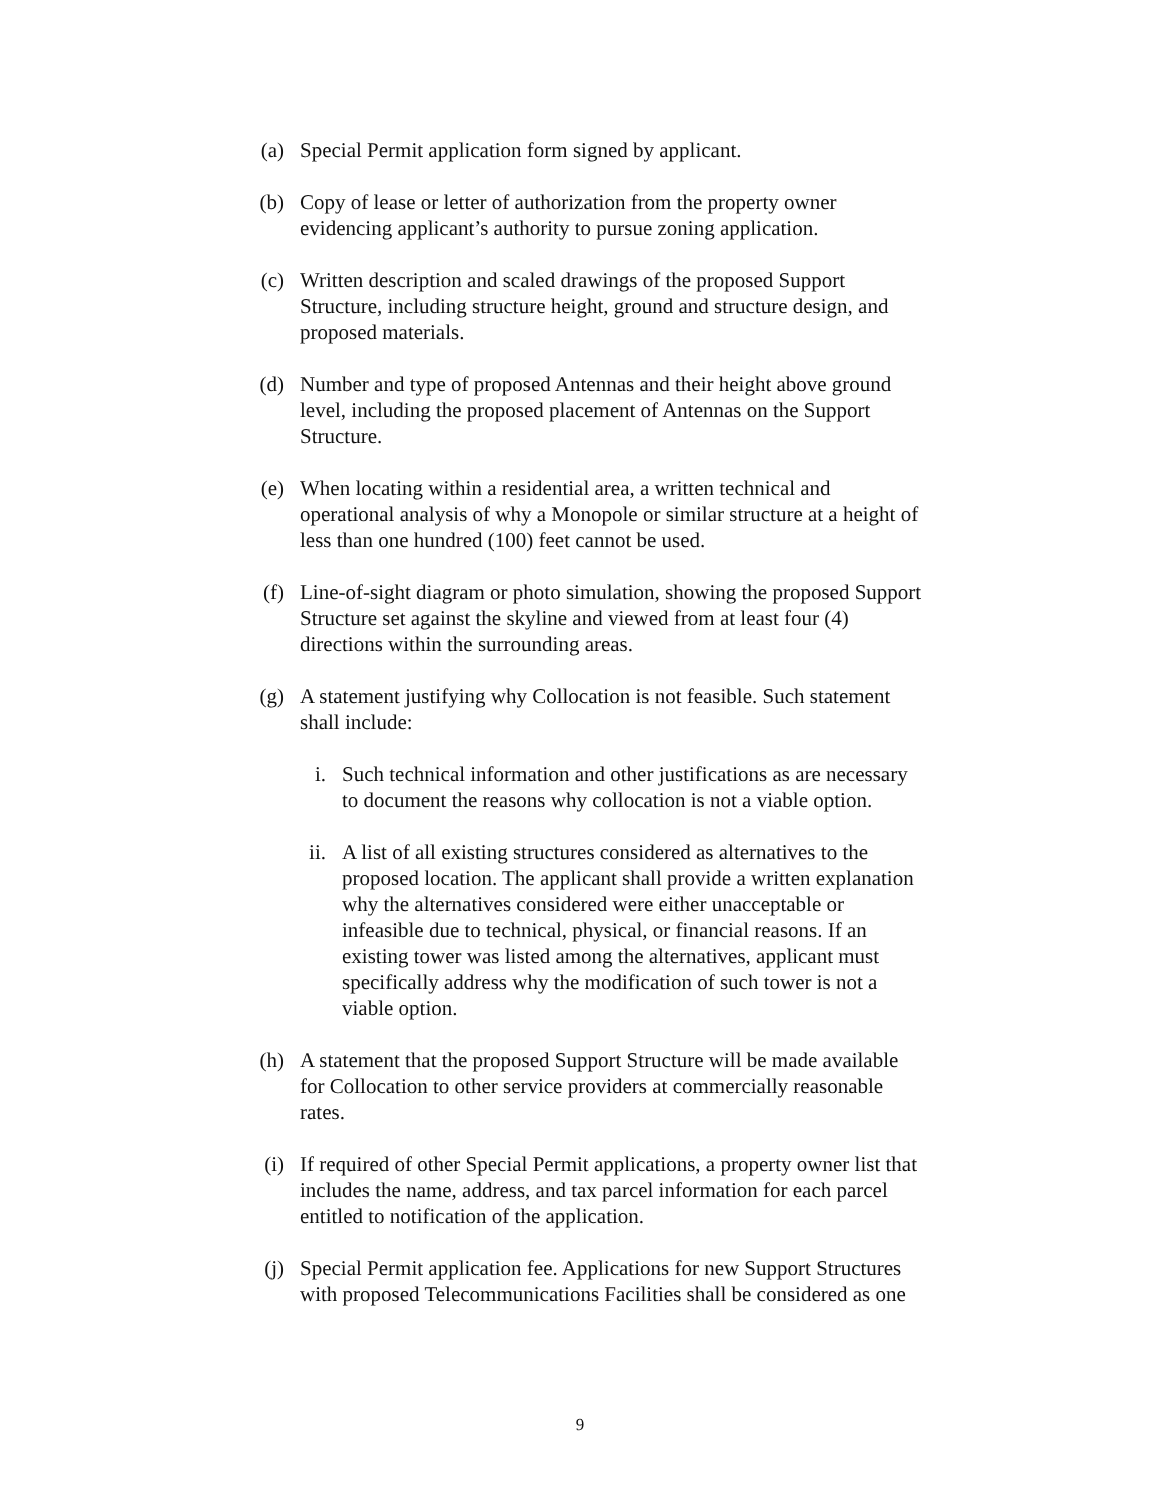(a) Special Permit application form signed by applicant.
(b) Copy of lease or letter of authorization from the property owner
evidencing applicant’s authority to pursue zoning application.
(c) Written description and scaled drawings of the proposed Support
Structure, including structure height, ground and structure design, and
proposed materials.
(d) Number and type of proposed Antennas and their height above ground
level, including the proposed placement of Antennas on the Support
Structure.
(e) When locating within a residential area, a written technical and
operational analysis of why a Monopole or similar structure at a height of
less than one hundred (100) feet cannot be used.
(f) Line-of-sight diagram or photo simulation, showing the proposed Support
Structure set against the skyline and viewed from at least four (4)
directions within the surrounding areas.
(g) A statement justifying why Collocation is not feasible. Such statement
shall include:
i. Such technical information and other justifications as are necessary
to document the reasons why collocation is not a viable option.
ii. A list of all existing structures considered as alternatives to the
proposed location. The applicant shall provide a written explanation
why the alternatives considered were either unacceptable or
infeasible due to technical, physical, or financial reasons. If an
existing tower was listed among the alternatives, applicant must
specifically address why the modification of such tower is not a
viable option.
(h) A statement that the proposed Support Structure will be made available
for Collocation to other service providers at commercially reasonable
rates.
(i) If required of other Special Permit applications, a property owner list that
includes the name, address, and tax parcel information for each parcel
entitled to notification of the application.
(j) Special Permit application fee. Applications for new Support Structures
with proposed Telecommunications Facilities shall be considered as one
9